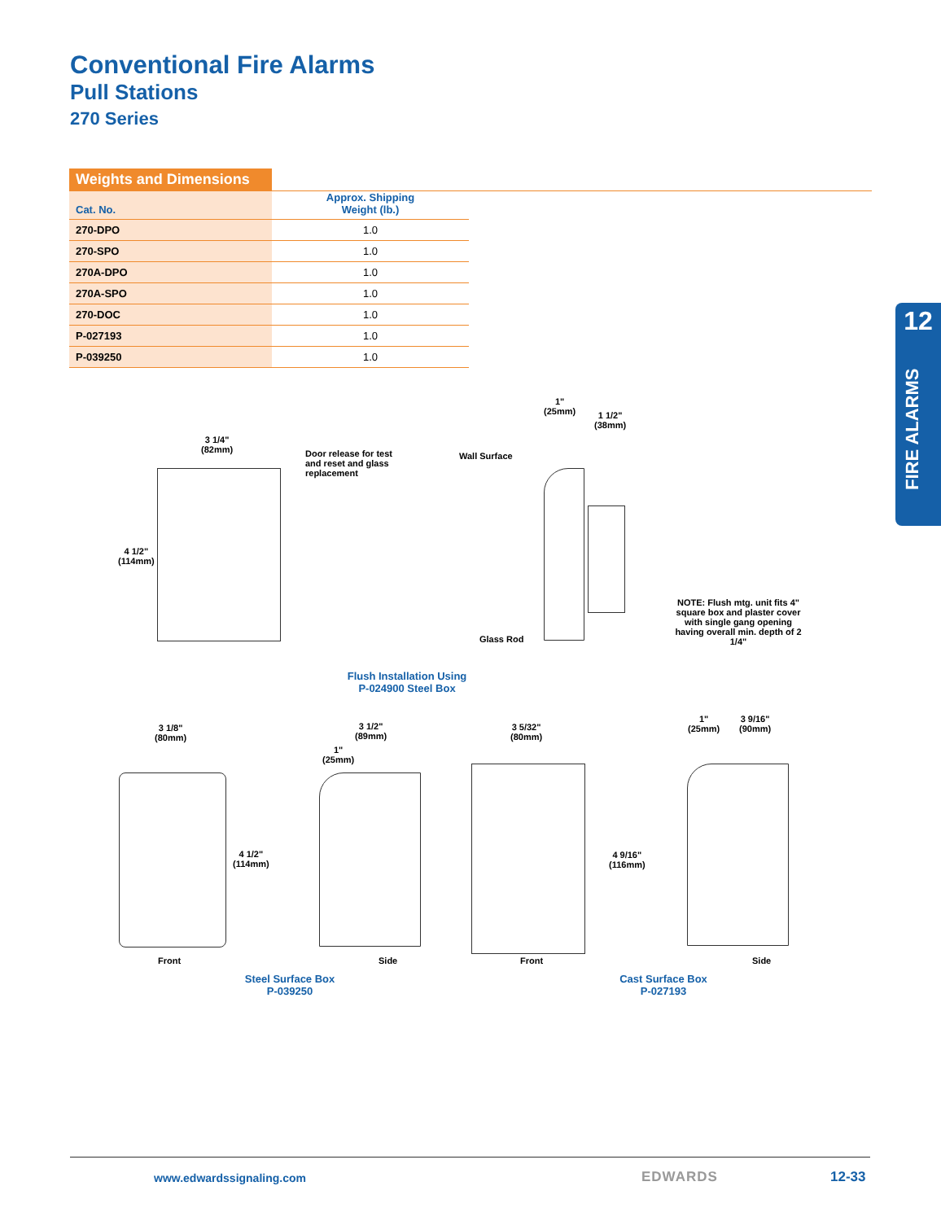Conventional Fire Alarms
Pull Stations
270 Series
Weights and Dimensions
| Cat. No. | Approx. Shipping Weight (lb.) |
| --- | --- |
| 270-DPO | 1.0 |
| 270-SPO | 1.0 |
| 270A-DPO | 1.0 |
| 270A-SPO | 1.0 |
| 270-DOC | 1.0 |
| P-027193 | 1.0 |
| P-039250 | 1.0 |
12
FIRE ALARMS
3 1/4"
(82mm)
Door release for test
and reset and glass
replacement
4 1/2"
(114mm)
1"
(25mm)
1 1/2"
(38mm)
Wall Surface
Glass Rod
NOTE: Flush mtg. unit fits 4" square box and plaster cover with single gang opening having overall min. depth of 2 1/4"
Flush Installation Using
P-024900 Steel Box
3 1/8"
(80mm)
4 1/2"
(114mm)
Front
3 1/2"
(89mm)
1"
(25mm)
Side
Steel Surface Box
P-039250
3 5/32"
(80mm)
4 9/16"
(116mm)
Front
1"
(25mm)
3 9/16"
(90mm)
Side
Cast Surface Box
P-027193
www.edwardssignaling.com EDWARDS 12-33